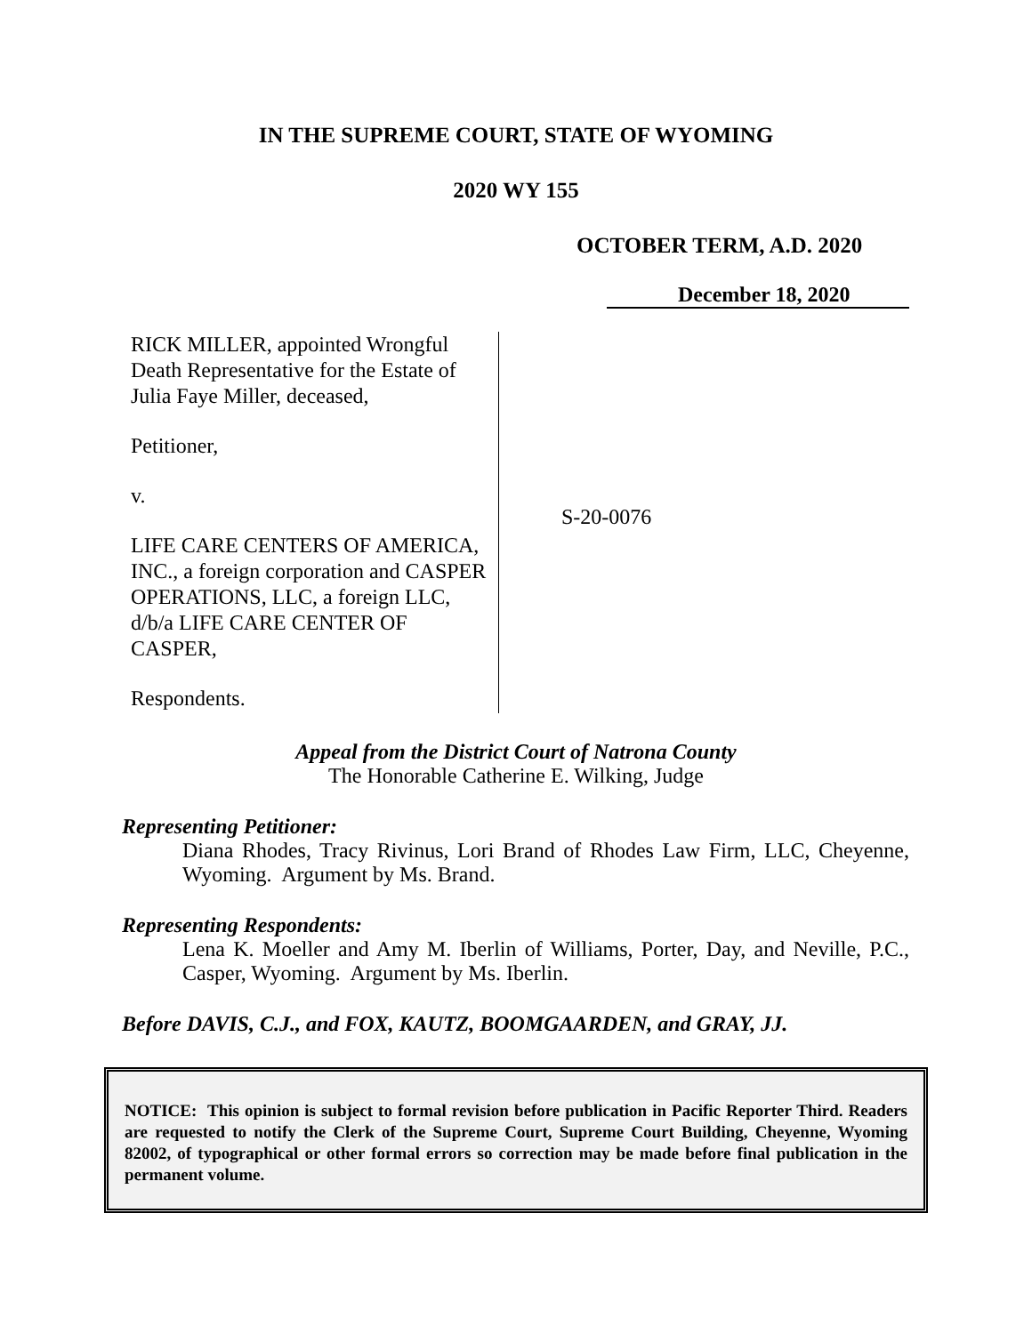IN THE SUPREME COURT, STATE OF WYOMING
2020 WY 155
OCTOBER TERM, A.D. 2020
December 18, 2020
RICK MILLER, appointed Wrongful Death Representative for the Estate of Julia Faye Miller, deceased,
Petitioner,
v.
LIFE CARE CENTERS OF AMERICA, INC., a foreign corporation and CASPER OPERATIONS, LLC, a foreign LLC, d/b/a LIFE CARE CENTER OF CASPER,
Respondents.
S-20-0076
Appeal from the District Court of Natrona County
The Honorable Catherine E. Wilking, Judge
Representing Petitioner:
Diana Rhodes, Tracy Rivinus, Lori Brand of Rhodes Law Firm, LLC, Cheyenne, Wyoming. Argument by Ms. Brand.
Representing Respondents:
Lena K. Moeller and Amy M. Iberlin of Williams, Porter, Day, and Neville, P.C., Casper, Wyoming. Argument by Ms. Iberlin.
Before DAVIS, C.J., and FOX, KAUTZ, BOOMGAARDEN, and GRAY, JJ.
NOTICE: This opinion is subject to formal revision before publication in Pacific Reporter Third. Readers are requested to notify the Clerk of the Supreme Court, Supreme Court Building, Cheyenne, Wyoming 82002, of typographical or other formal errors so correction may be made before final publication in the permanent volume.